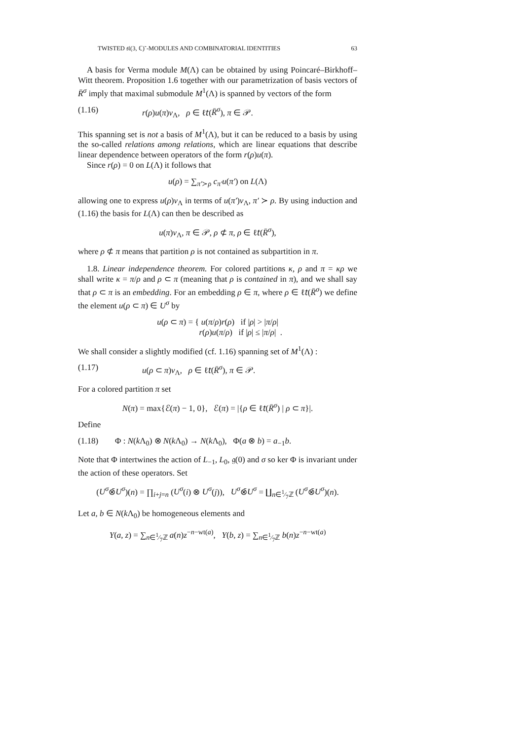TWISTED 𝔰𝔩(3, ℂ)˜-MODULES AND COMBINATORIAL IDENTITIES 63
A basis for Verma module M(Λ) can be obtained by using Poincaré–Birkhoff–Witt theorem. Proposition 1.6 together with our parametrization of basis vectors of R̄<sup>σ</sup> imply that maximal submodule M<sup>1</sup>(Λ) is spanned by vectors of the form
(1.16) r(ρ)u(π)v<sub>Λ</sub>, ρ ∈ ℓ𝑡(R̄<sup>σ</sup>), π ∈ 𝒫.
This spanning set is not a basis of M<sup>1</sup>(Λ), but it can be reduced to a basis by using the so-called relations among relations, which are linear equations that describe linear dependence between operators of the form r(ρ)u(π).
Since r(ρ) = 0 on L(Λ) it follows that
u(ρ) = ∑<sub>π′≻ρ</sub> c<sub>π′</sub>u(π′) on L(Λ)
allowing one to express u(ρ)v<sub>Λ</sub> in terms of u(π′)v<sub>Λ</sub>, π′ ≻ ρ. By using induction and (1.16) the basis for L(Λ) can then be described as
u(π)v<sub>Λ</sub>, π ∈ 𝒫, ρ ⊄ π, ρ ∈ ℓ𝑡(R̄<sup>σ</sup>),
where ρ ⊄ π means that partition ρ is not contained as subpartition in π.
1.8. Linear independence theorem. For colored partitions κ, ρ and π = κρ we shall write κ = π/ρ and ρ ⊂ π (meaning that ρ is contained in π), and we shall say that ρ ⊂ π is an embedding. For an embedding ρ ∈ π, where ρ ∈ ℓ𝑡(R̄<sup>σ</sup>) we define the element u(ρ ⊂ π) ∈ U<sup>σ</sup> by
u(ρ ⊂ π) = { u(π/ρ)r(ρ) if |ρ| > |π/ρ|
r(ρ)u(π/ρ) if |ρ| ≤ |π/ρ| .
We shall consider a slightly modified (cf. 1.16) spanning set of M<sup>1</sup>(Λ) :
(1.17) u(ρ ⊂ π)v<sub>Λ</sub>, ρ ∈ ℓ𝑡(R̄<sup>σ</sup>), π ∈ 𝒫.
For a colored partition π set
N(π) = max{ℰ(π) − 1, 0}, ℰ(π) = |{ρ ∈ ℓ𝑡(R̄<sup>σ</sup>) | ρ ⊂ π}|.
Define
(1.18) Φ : N(k Λ<sub>0</sub>) ⊗ N(k Λ<sub>0</sub>) → N(k Λ<sub>0</sub>), Φ(a ⊗ b) = a<sub>−1</sub>b.
Note that Φ intertwines the action of L<sub>−1</sub>, L<sub>0</sub>, 𝔤(0) and σ so ker Φ is invariant under the action of these operators. Set
(U<sup>σ</sup>⊗̄U<sup>σ</sup>)(n) = ∏<sub>i+j=n</sub> (U<sup>σ</sup>(i) ⊗ U<sup>σ</sup>(j)), U<sup>σ</sup>⊗̄U<sup>σ</sup> = ∐<sub>n∈1⁄7ℤ</sub> (U<sup>σ</sup>⊗̄U<sup>σ</sup>)(n).
Let a, b ∈ N(k Λ<sub>0</sub>) be homogeneous elements and
Y(a, z) = ∑<sub>n∈1⁄7ℤ</sub> a(n)z<sup>−n−wt(a)</sup>, Y(b, z) = ∑<sub>n∈1⁄7ℤ</sub> b(n)z<sup>−n−wt(a)</sup>